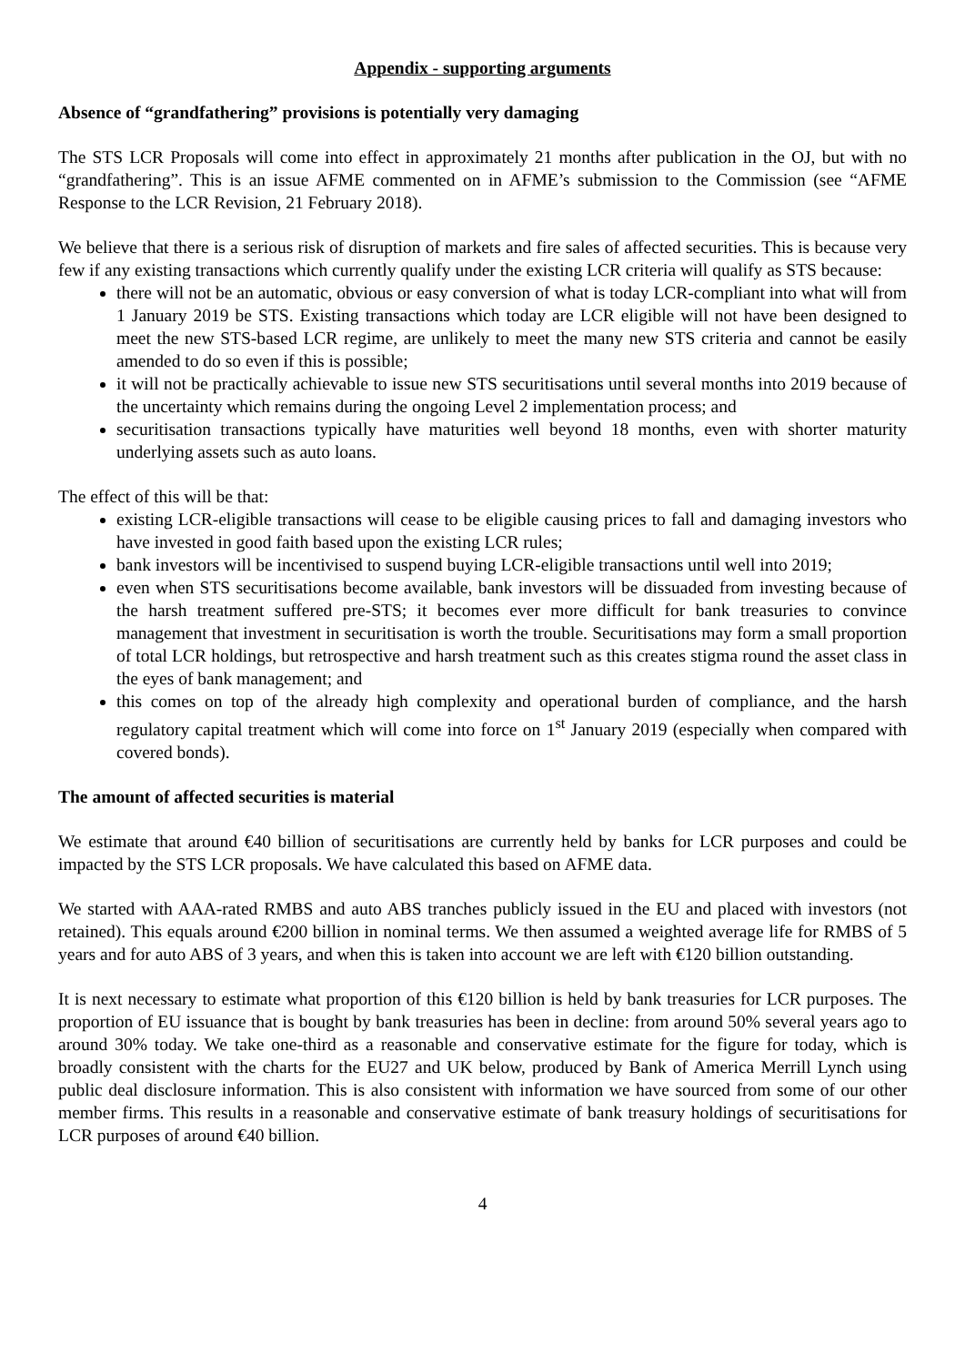Appendix - supporting arguments
Absence of “grandfathering” provisions is potentially very damaging
The STS LCR Proposals will come into effect in approximately 21 months after publication in the OJ, but with no “grandfathering”. This is an issue AFME commented on in AFME’s submission to the Commission (see “AFME Response to the LCR Revision, 21 February 2018).
We believe that there is a serious risk of disruption of markets and fire sales of affected securities. This is because very few if any existing transactions which currently qualify under the existing LCR criteria will qualify as STS because:
there will not be an automatic, obvious or easy conversion of what is today LCR-compliant into what will from 1 January 2019 be STS. Existing transactions which today are LCR eligible will not have been designed to meet the new STS-based LCR regime, are unlikely to meet the many new STS criteria and cannot be easily amended to do so even if this is possible;
it will not be practically achievable to issue new STS securitisations until several months into 2019 because of the uncertainty which remains during the ongoing Level 2 implementation process; and
securitisation transactions typically have maturities well beyond 18 months, even with shorter maturity underlying assets such as auto loans.
The effect of this will be that:
existing LCR-eligible transactions will cease to be eligible causing prices to fall and damaging investors who have invested in good faith based upon the existing LCR rules;
bank investors will be incentivised to suspend buying LCR-eligible transactions until well into 2019;
even when STS securitisations become available, bank investors will be dissuaded from investing because of the harsh treatment suffered pre-STS; it becomes ever more difficult for bank treasuries to convince management that investment in securitisation is worth the trouble. Securitisations may form a small proportion of total LCR holdings, but retrospective and harsh treatment such as this creates stigma round the asset class in the eyes of bank management; and
this comes on top of the already high complexity and operational burden of compliance, and the harsh regulatory capital treatment which will come into force on 1<sup>st</sup> January 2019 (especially when compared with covered bonds).
The amount of affected securities is material
We estimate that around €40 billion of securitisations are currently held by banks for LCR purposes and could be impacted by the STS LCR proposals. We have calculated this based on AFME data.
We started with AAA-rated RMBS and auto ABS tranches publicly issued in the EU and placed with investors (not retained). This equals around €200 billion in nominal terms. We then assumed a weighted average life for RMBS of 5 years and for auto ABS of 3 years, and when this is taken into account we are left with €120 billion outstanding.
It is next necessary to estimate what proportion of this €120 billion is held by bank treasuries for LCR purposes. The proportion of EU issuance that is bought by bank treasuries has been in decline: from around 50% several years ago to around 30% today. We take one-third as a reasonable and conservative estimate for the figure for today, which is broadly consistent with the charts for the EU27 and UK below, produced by Bank of America Merrill Lynch using public deal disclosure information. This is also consistent with information we have sourced from some of our other member firms. This results in a reasonable and conservative estimate of bank treasury holdings of securitisations for LCR purposes of around €40 billion.
4